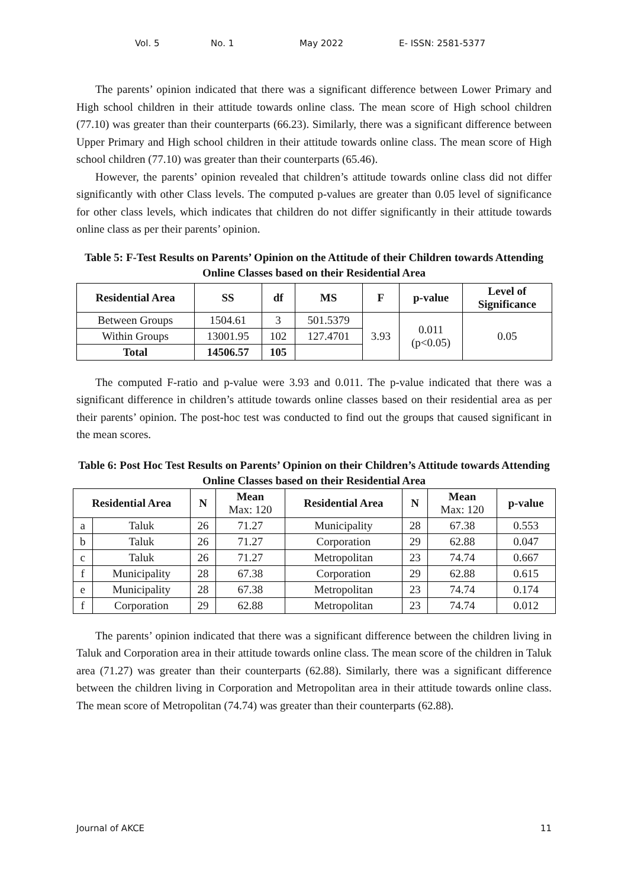Vol. 5 No. 1 May 2022 E- ISSN: 2581-5377
The parents’ opinion indicated that there was a significant difference between Lower Primary and High school children in their attitude towards online class. The mean score of High school children (77.10) was greater than their counterparts (66.23). Similarly, there was a significant difference between Upper Primary and High school children in their attitude towards online class. The mean score of High school children (77.10) was greater than their counterparts (65.46).
However, the parents’ opinion revealed that children’s attitude towards online class did not differ significantly with other Class levels. The computed p-values are greater than 0.05 level of significance for other class levels, which indicates that children do not differ significantly in their attitude towards online class as per their parents’ opinion.
Table 5: F-Test Results on Parents’ Opinion on the Attitude of their Children towards Attending Online Classes based on their Residential Area
| Residential Area | SS | df | MS | F | p-value | Level of Significance |
| --- | --- | --- | --- | --- | --- | --- |
| Between Groups | 1504.61 | 3 | 501.5379 | 3.93 | 0.011 (p<0.05) | 0.05 |
| Within Groups | 13001.95 | 102 | 127.4701 | | | |
| Total | 14506.57 | 105 | | | | |
The computed F-ratio and p-value were 3.93 and 0.011. The p-value indicated that there was a significant difference in children’s attitude towards online classes based on their residential area as per their parents’ opinion. The post-hoc test was conducted to find out the groups that caused significant in the mean scores.
Table 6: Post Hoc Test Results on Parents’ Opinion on their Children’s Attitude towards Attending Online Classes based on their Residential Area
| Residential Area | | N | Mean Max: 120 | Residential Area | N | Mean Max: 120 | p-value |
| --- | --- | --- | --- | --- | --- | --- | --- |
| a | Taluk | 26 | 71.27 | Municipality | 28 | 67.38 | 0.553 |
| b | Taluk | 26 | 71.27 | Corporation | 29 | 62.88 | 0.047 |
| c | Taluk | 26 | 71.27 | Metropolitan | 23 | 74.74 | 0.667 |
| f | Municipality | 28 | 67.38 | Corporation | 29 | 62.88 | 0.615 |
| e | Municipality | 28 | 67.38 | Metropolitan | 23 | 74.74 | 0.174 |
| f | Corporation | 29 | 62.88 | Metropolitan | 23 | 74.74 | 0.012 |
The parents’ opinion indicated that there was a significant difference between the children living in Taluk and Corporation area in their attitude towards online class. The mean score of the children in Taluk area (71.27) was greater than their counterparts (62.88). Similarly, there was a significant difference between the children living in Corporation and Metropolitan area in their attitude towards online class. The mean score of Metropolitan (74.74) was greater than their counterparts (62.88).
Journal of AKCE 11